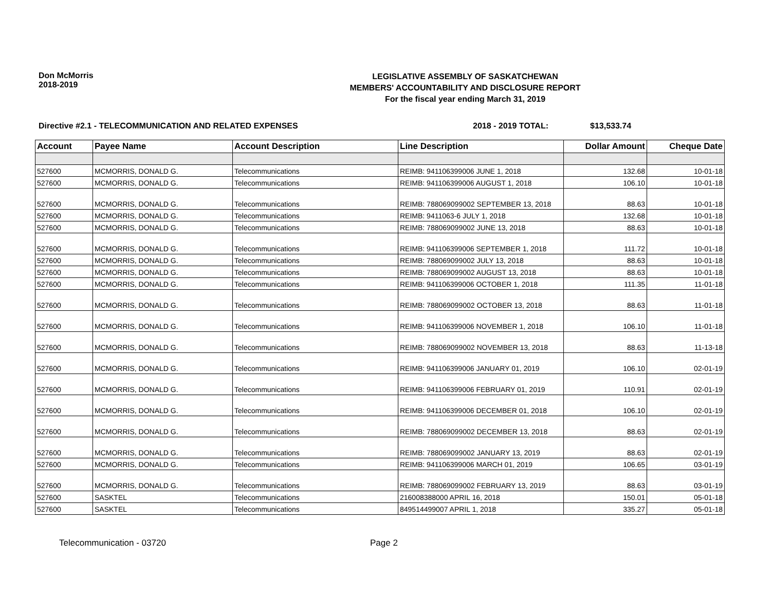Don McMorris
2018-2019
LEGISLATIVE ASSEMBLY OF SASKATCHEWAN
MEMBERS' ACCOUNTABILITY AND DISCLOSURE REPORT
For the fiscal year ending March 31, 2019
Directive #2.1 - TELECOMMUNICATION AND RELATED EXPENSES 2018 - 2019 TOTAL: $13,533.74
| Account | Payee Name | Account Description | Line Description | Dollar Amount | Cheque Date |
| --- | --- | --- | --- | --- | --- |
| 527600 | MCMORRIS, DONALD G. | Telecommunications | REIMB: 941106399006 JUNE 1, 2018 | 132.68 | 10-01-18 |
| 527600 | MCMORRIS, DONALD G. | Telecommunications | REIMB: 941106399006 AUGUST 1, 2018 | 106.10 | 10-01-18 |
| 527600 | MCMORRIS, DONALD G. | Telecommunications | REIMB: 788069099002 SEPTEMBER 13, 2018 | 88.63 | 10-01-18 |
| 527600 | MCMORRIS, DONALD G. | Telecommunications | REIMB: 9411063-6 JULY 1, 2018 | 132.68 | 10-01-18 |
| 527600 | MCMORRIS, DONALD G. | Telecommunications | REIMB: 788069099002 JUNE 13, 2018 | 88.63 | 10-01-18 |
| 527600 | MCMORRIS, DONALD G. | Telecommunications | REIMB: 941106399006 SEPTEMBER 1, 2018 | 111.72 | 10-01-18 |
| 527600 | MCMORRIS, DONALD G. | Telecommunications | REIMB: 788069099002 JULY 13, 2018 | 88.63 | 10-01-18 |
| 527600 | MCMORRIS, DONALD G. | Telecommunications | REIMB: 788069099002 AUGUST 13, 2018 | 88.63 | 10-01-18 |
| 527600 | MCMORRIS, DONALD G. | Telecommunications | REIMB: 941106399006 OCTOBER 1, 2018 | 111.35 | 11-01-18 |
| 527600 | MCMORRIS, DONALD G. | Telecommunications | REIMB: 788069099002 OCTOBER 13, 2018 | 88.63 | 11-01-18 |
| 527600 | MCMORRIS, DONALD G. | Telecommunications | REIMB: 941106399006 NOVEMBER 1, 2018 | 106.10 | 11-01-18 |
| 527600 | MCMORRIS, DONALD G. | Telecommunications | REIMB: 788069099002 NOVEMBER 13, 2018 | 88.63 | 11-13-18 |
| 527600 | MCMORRIS, DONALD G. | Telecommunications | REIMB: 941106399006 JANUARY 01, 2019 | 106.10 | 02-01-19 |
| 527600 | MCMORRIS, DONALD G. | Telecommunications | REIMB: 941106399006 FEBRUARY 01, 2019 | 110.91 | 02-01-19 |
| 527600 | MCMORRIS, DONALD G. | Telecommunications | REIMB: 941106399006 DECEMBER 01, 2018 | 106.10 | 02-01-19 |
| 527600 | MCMORRIS, DONALD G. | Telecommunications | REIMB: 788069099002 DECEMBER 13, 2018 | 88.63 | 02-01-19 |
| 527600 | MCMORRIS, DONALD G. | Telecommunications | REIMB: 788069099002 JANUARY 13, 2019 | 88.63 | 02-01-19 |
| 527600 | MCMORRIS, DONALD G. | Telecommunications | REIMB: 941106399006 MARCH 01, 2019 | 106.65 | 03-01-19 |
| 527600 | MCMORRIS, DONALD G. | Telecommunications | REIMB: 788069099002 FEBRUARY 13, 2019 | 88.63 | 03-01-19 |
| 527600 | SASKTEL | Telecommunications | 216008388000 APRIL 16, 2018 | 150.01 | 05-01-18 |
| 527600 | SASKTEL | Telecommunications | 849514499007 APRIL 1, 2018 | 335.27 | 05-01-18 |
Telecommunication - 03720 Page 2